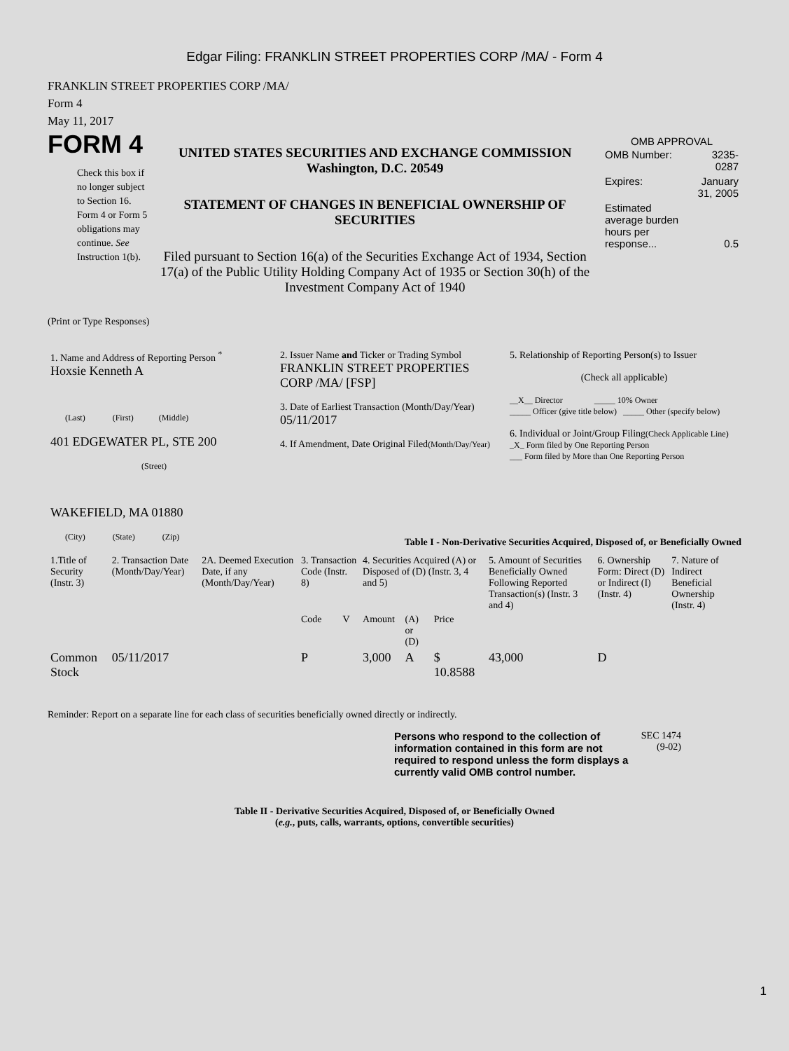Edgar Filing: FRANKLIN STREET PROPERTIES CORP /MA/ - Form 4
FRANKLIN STREET PROPERTIES CORP /MA/
Form 4
May 11, 2017
FORM 4
Check this box if no longer subject to Section 16. Form 4 or Form 5 obligations may continue. See Instruction 1(b).
UNITED STATES SECURITIES AND EXCHANGE COMMISSION
Washington, D.C. 20549
STATEMENT OF CHANGES IN BENEFICIAL OWNERSHIP OF SECURITIES
Filed pursuant to Section 16(a) of the Securities Exchange Act of 1934, Section 17(a) of the Public Utility Holding Company Act of 1935 or Section 30(h) of the Investment Company Act of 1940
OMB APPROVAL
| OMB Number: | 3235-0287 |
| Expires: | January 31, 2005 |
| Estimated average burden hours per response... | 0.5 |
(Print or Type Responses)
| 1. Name and Address of Reporting Person <sup>*</sup> Hoxsie Kenneth A (Last) (First) (Middle) 401 EDGEWATER PL, STE 200 (Street) WAKEFIELD, MA 01880 (City) (State) (Zip) | 2. Issuer Name and Ticker or Trading Symbol FRANKLIN STREET PROPERTIES CORP /MA/ [FSP] 3. Date of Earliest Transaction (Month/Day/Year) 05/11/2017 4. If Amendment, Date Original Filed (Month/Day/Year) | 5. Relationship of Reporting Person(s) to Issuer (Check all applicable) __X__ Director _____ 10% Owner _____ Officer (give title below) _____ Other (specify below) 6. Individual or Joint/Group Filing (Check Applicable Line) _X_ Form filed by One Reporting Person ___ Form filed by More than One Reporting Person |
Table I - Non-Derivative Securities Acquired, Disposed of, or Beneficially Owned
| 1.Title of Security (Instr. 3) | 2. Transaction Date (Month/Day/Year) | 2A. Deemed Execution Date, if any (Month/Day/Year) | 3. Transaction Code (Instr. 8) | | 4. Securities Acquired (A) or Disposed of (D) (Instr. 3, 4 and 5) | | | 5. Amount of Securities Beneficially Owned Following Reported Transaction(s) (Instr. 3 and 4) | 6. Ownership Form: Direct (D) or Indirect (I) (Instr. 4) | 7. Nature of Indirect Beneficial Ownership (Instr. 4) |
| --- | --- | --- | --- | --- | --- | --- | --- | --- | --- | --- |
| | | | Code | V | Amount | (A) or (D) | Price | | | |
| Common Stock | 05/11/2017 | | P | | 3,000 | A | $ 10.8588 | 43,000 | D | |
Reminder: Report on a separate line for each class of securities beneficially owned directly or indirectly.
Persons who respond to the collection of information contained in this form are not required to respond unless the form displays a currently valid OMB control number.
SEC 1474
(9-02)
Table II - Derivative Securities Acquired, Disposed of, or Beneficially Owned
(e.g., puts, calls, warrants, options, convertible securities)
1